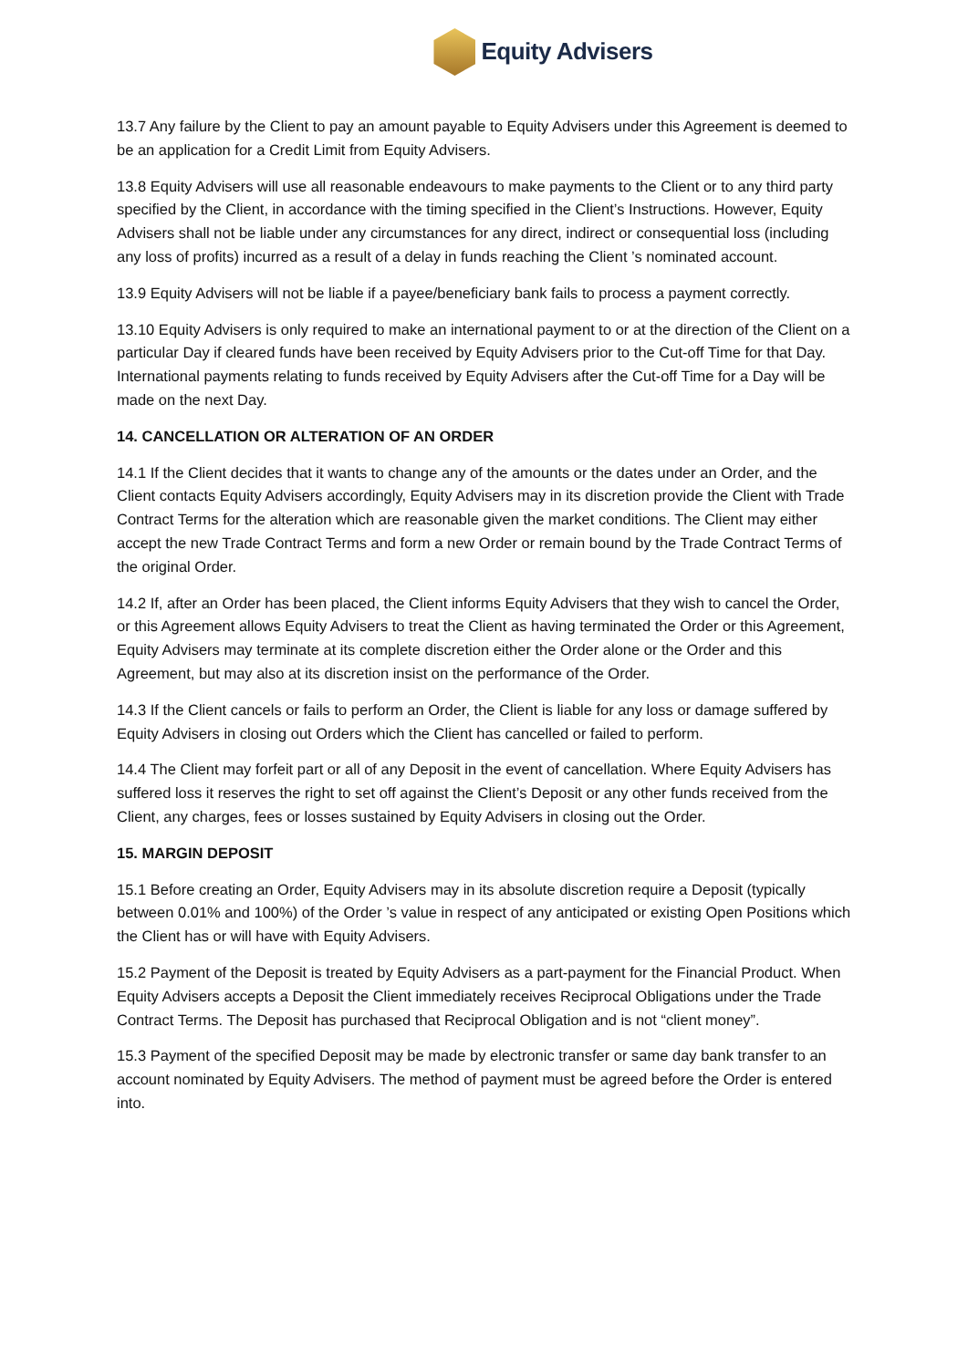Equity Advisers
13.7 Any failure by the Client to pay an amount payable to Equity Advisers under this Agreement is deemed to be an application for a Credit Limit from Equity Advisers.
13.8 Equity Advisers will use all reasonable endeavours to make payments to the Client or to any third party specified by the Client, in accordance with the timing specified in the Client’s Instructions. However, Equity Advisers shall not be liable under any circumstances for any direct, indirect or consequential loss (including any loss of profits) incurred as a result of a delay in funds reaching the Client ’s nominated account.
13.9 Equity Advisers will not be liable if a payee/beneficiary bank fails to process a payment correctly.
13.10 Equity Advisers is only required to make an international payment to or at the direction of the Client on a particular Day if cleared funds have been received by Equity Advisers prior to the Cut-off Time for that Day. International payments relating to funds received by Equity Advisers after the Cut-off Time for a Day will be made on the next Day.
14. CANCELLATION OR ALTERATION OF AN ORDER
14.1 If the Client decides that it wants to change any of the amounts or the dates under an Order, and the Client contacts Equity Advisers accordingly, Equity Advisers may in its discretion provide the Client with Trade Contract Terms for the alteration which are reasonable given the market conditions. The Client may either accept the new Trade Contract Terms and form a new Order or remain bound by the Trade Contract Terms of the original Order.
14.2 If, after an Order has been placed, the Client informs Equity Advisers that they wish to cancel the Order, or this Agreement allows Equity Advisers to treat the Client as having terminated the Order or this Agreement, Equity Advisers may terminate at its complete discretion either the Order alone or the Order and this Agreement, but may also at its discretion insist on the performance of the Order.
14.3 If the Client cancels or fails to perform an Order, the Client is liable for any loss or damage suffered by Equity Advisers in closing out Orders which the Client has cancelled or failed to perform.
14.4 The Client may forfeit part or all of any Deposit in the event of cancellation. Where Equity Advisers has suffered loss it reserves the right to set off against the Client’s Deposit or any other funds received from the Client, any charges, fees or losses sustained by Equity Advisers in closing out the Order.
15. MARGIN DEPOSIT
15.1 Before creating an Order, Equity Advisers may in its absolute discretion require a Deposit (typically between 0.01% and 100%) of the Order ’s value in respect of any anticipated or existing Open Positions which the Client has or will have with Equity Advisers.
15.2 Payment of the Deposit is treated by Equity Advisers as a part-payment for the Financial Product. When Equity Advisers accepts a Deposit the Client immediately receives Reciprocal Obligations under the Trade Contract Terms. The Deposit has purchased that Reciprocal Obligation and is not “client money”.
15.3 Payment of the specified Deposit may be made by electronic transfer or same day bank transfer to an account nominated by Equity Advisers. The method of payment must be agreed before the Order is entered into.